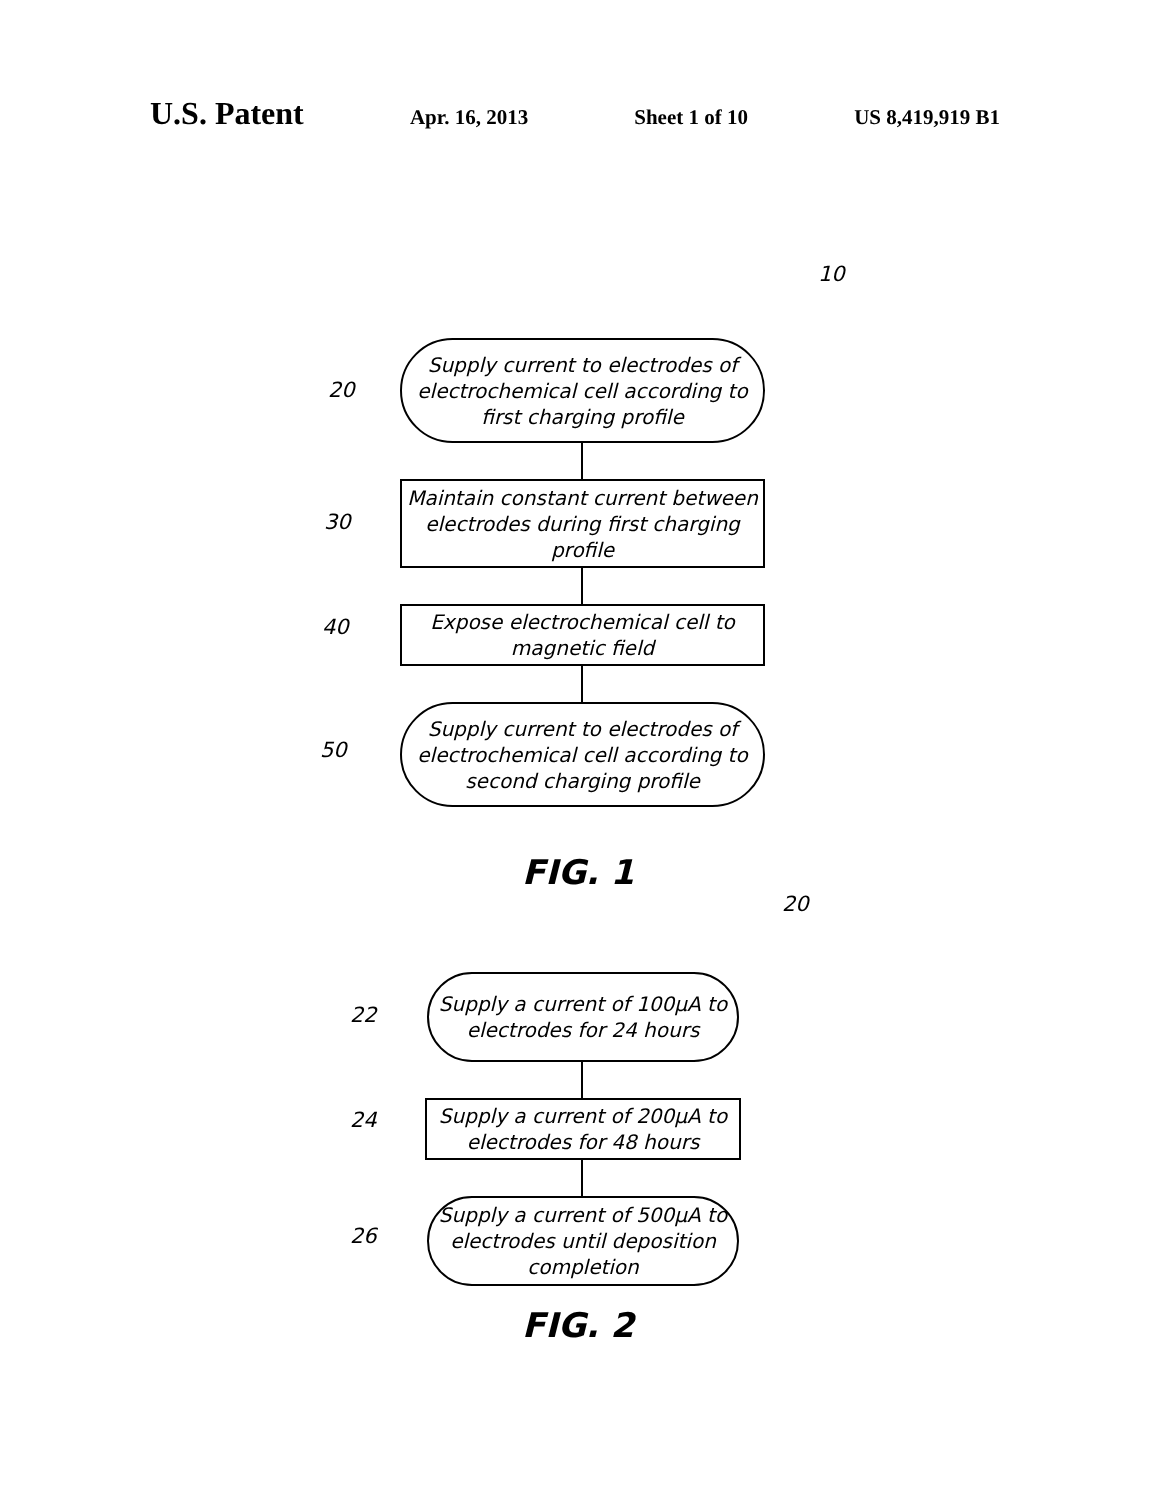U.S. Patent
Apr. 16, 2013 Sheet 1 of 10 US 8,419,919 B1
10
20
Supply current to electrodes of electrochemical cell according to first charging profile
30
Maintain constant current between electrodes during first charging profile
40
Expose electrochemical cell to magnetic field
50
Supply current to electrodes of electrochemical cell according to second charging profile
FIG. 1
20
22
Supply a current of 100µA to electrodes for 24 hours
24
Supply a current of 200µA to electrodes for 48 hours
26
Supply a current of 500µA to electrodes until deposition completion
FIG. 2